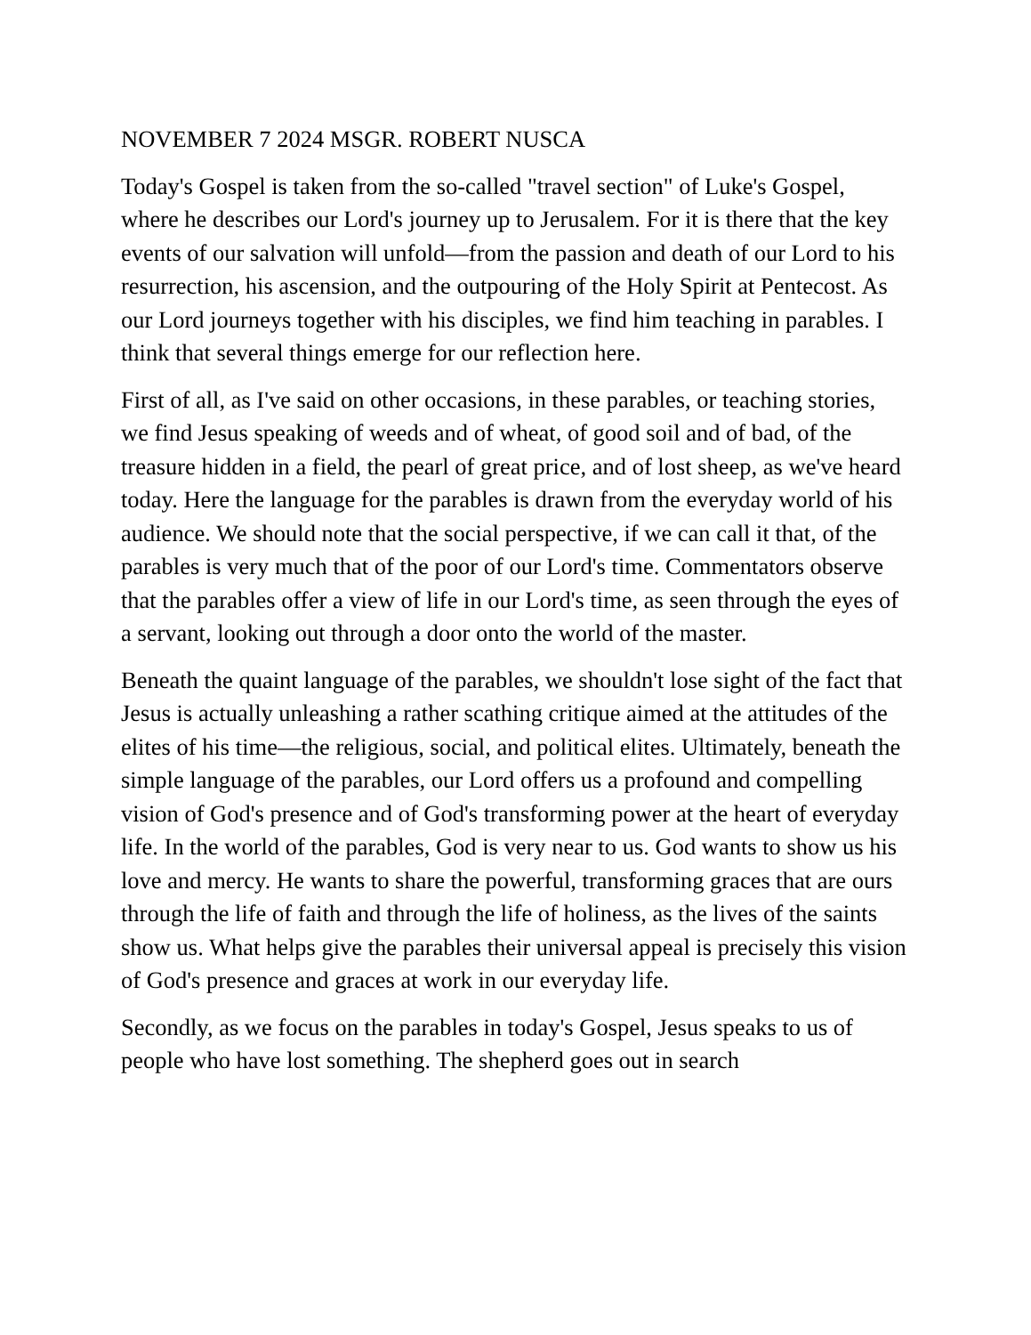NOVEMBER 7 2024 MSGR. ROBERT NUSCA
Today's Gospel is taken from the so-called "travel section" of Luke's Gospel, where he describes our Lord's journey up to Jerusalem. For it is there that the key events of our salvation will unfold—from the passion and death of our Lord to his resurrection, his ascension, and the outpouring of the Holy Spirit at Pentecost. As our Lord journeys together with his disciples, we find him teaching in parables. I think that several things emerge for our reflection here.
First of all, as I've said on other occasions, in these parables, or teaching stories, we find Jesus speaking of weeds and of wheat, of good soil and of bad, of the treasure hidden in a field, the pearl of great price, and of lost sheep, as we've heard today. Here the language for the parables is drawn from the everyday world of his audience. We should note that the social perspective, if we can call it that, of the parables is very much that of the poor of our Lord's time. Commentators observe that the parables offer a view of life in our Lord's time, as seen through the eyes of a servant, looking out through a door onto the world of the master.
Beneath the quaint language of the parables, we shouldn't lose sight of the fact that Jesus is actually unleashing a rather scathing critique aimed at the attitudes of the elites of his time—the religious, social, and political elites. Ultimately, beneath the simple language of the parables, our Lord offers us a profound and compelling vision of God's presence and of God's transforming power at the heart of everyday life. In the world of the parables, God is very near to us. God wants to show us his love and mercy. He wants to share the powerful, transforming graces that are ours through the life of faith and through the life of holiness, as the lives of the saints show us. What helps give the parables their universal appeal is precisely this vision of God's presence and graces at work in our everyday life.
Secondly, as we focus on the parables in today's Gospel, Jesus speaks to us of people who have lost something. The shepherd goes out in search